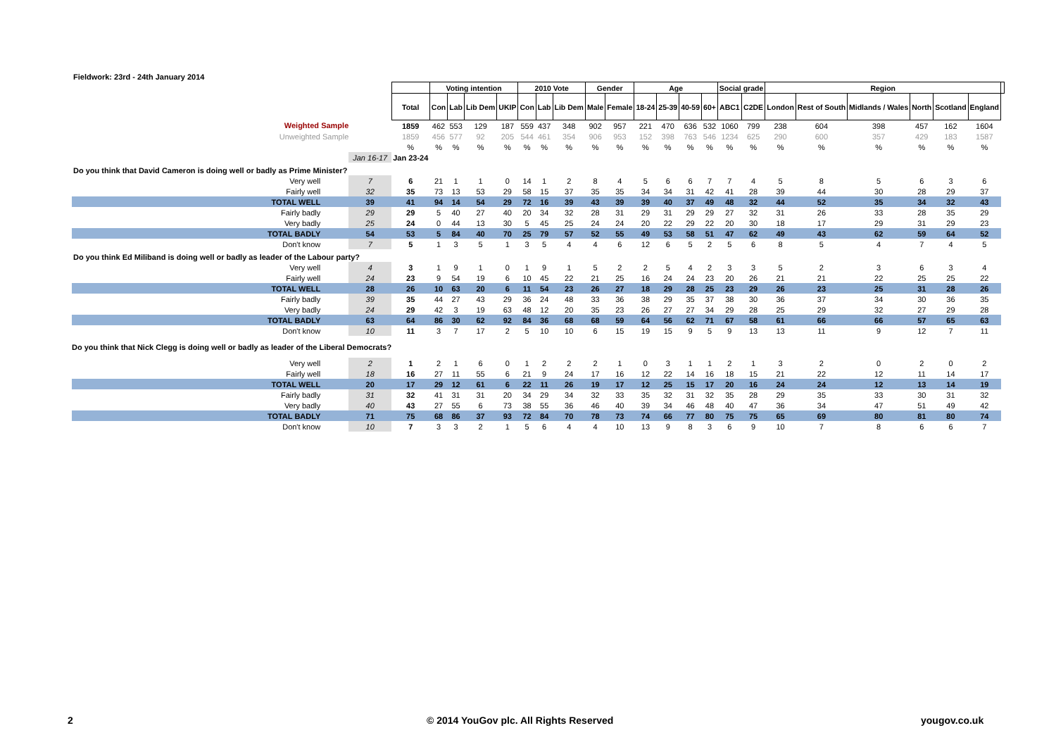Fieldwork: 23rd - 24th January 2014
| | | | Voting intention | | | | 2010 Vote | | | Gender | | Age | | | | Social grade | | Region | | | | | | |
| | | Total | Con | Lab | Lib Dem | UKIP | Con | Lab | Lib Dem | Male | Female | 18-24 | 25-39 | 40-59 | 60+ | ABC1 | C2DE | London | Rest of South | Midlands / Wales | North | Scotland | England | |
| Weighted Sample | | 1859 | 462 | 553 | 129 | 187 | 559 | 437 | 348 | 902 | 957 | 221 | 470 | 636 | 532 | 1060 | 799 | 238 | 604 | 398 | 457 | 162 | 1604 | |
| Unweighted Sample | | 1859 | 456 | 577 | 92 | 205 | 544 | 461 | 354 | 906 | 953 | 152 | 398 | 763 | 546 | 1234 | 625 | 290 | 600 | 357 | 429 | 183 | 1587 | |
| | | % | % | % | % | % | % | % | % | % | % | % | % | % | % | % | % | % | % | % | % | % | % | |
| | Jan 16-17 | Jan 23-24 | | | | | | | | | | | | | | | | | | | | | | |
| Do you think that David Cameron is doing well or badly as Prime Minister? | | | | | | | | | | | | | | | | | | | | | | | | |
| Very well | 7 | 6 | 21 | 1 | 1 | 0 | 14 | 1 | 2 | 8 | 4 | 5 | 6 | 6 | 7 | 7 | 4 | 5 | 8 | 5 | 6 | 3 | 6 | |
| Fairly well | 32 | 35 | 73 | 13 | 53 | 29 | 58 | 15 | 37 | 35 | 35 | 34 | 34 | 31 | 42 | 41 | 28 | 39 | 44 | 30 | 28 | 29 | 37 | |
| TOTAL WELL | 39 | 41 | 94 | 14 | 54 | 29 | 72 | 16 | 39 | 43 | 39 | 39 | 40 | 37 | 49 | 48 | 32 | 44 | 52 | 35 | 34 | 32 | 43 | |
| Fairly badly | 29 | 29 | 5 | 40 | 27 | 40 | 20 | 34 | 32 | 28 | 31 | 29 | 31 | 29 | 29 | 27 | 32 | 31 | 26 | 33 | 28 | 35 | 29 | |
| Very badly | 25 | 24 | 0 | 44 | 13 | 30 | 5 | 45 | 25 | 24 | 24 | 20 | 22 | 29 | 22 | 20 | 30 | 18 | 17 | 29 | 31 | 29 | 23 | |
| TOTAL BADLY | 54 | 53 | 5 | 84 | 40 | 70 | 25 | 79 | 57 | 52 | 55 | 49 | 53 | 58 | 51 | 47 | 62 | 49 | 43 | 62 | 59 | 64 | 52 | |
| Don't know | 7 | 5 | 1 | 3 | 5 | 1 | 3 | 5 | 4 | 4 | 6 | 12 | 6 | 5 | 2 | 5 | 6 | 8 | 5 | 4 | 7 | 4 | 5 | |
| Do you think Ed Miliband is doing well or badly as leader of the Labour party? | | | | | | | | | | | | | | | | | | | | | | | | |
| Very well | 4 | 3 | 1 | 9 | 1 | 0 | 1 | 9 | 1 | 5 | 2 | 2 | 5 | 4 | 2 | 3 | 3 | 5 | 2 | 3 | 6 | 3 | 4 | |
| Fairly well | 24 | 23 | 9 | 54 | 19 | 6 | 10 | 45 | 22 | 21 | 25 | 16 | 24 | 24 | 23 | 20 | 26 | 21 | 21 | 22 | 25 | 25 | 22 | |
| TOTAL WELL | 28 | 26 | 10 | 63 | 20 | 6 | 11 | 54 | 23 | 26 | 27 | 18 | 29 | 28 | 25 | 23 | 29 | 26 | 23 | 25 | 31 | 28 | 26 | |
| Fairly badly | 39 | 35 | 44 | 27 | 43 | 29 | 36 | 24 | 48 | 33 | 36 | 38 | 29 | 35 | 37 | 38 | 30 | 36 | 37 | 34 | 30 | 36 | 35 | |
| Very badly | 24 | 29 | 42 | 3 | 19 | 63 | 48 | 12 | 20 | 35 | 23 | 26 | 27 | 27 | 34 | 29 | 28 | 25 | 29 | 32 | 27 | 29 | 28 | |
| TOTAL BADLY | 63 | 64 | 86 | 30 | 62 | 92 | 84 | 36 | 68 | 68 | 59 | 64 | 56 | 62 | 71 | 67 | 58 | 61 | 66 | 66 | 57 | 65 | 63 | |
| Don't know | 10 | 11 | 3 | 7 | 17 | 2 | 5 | 10 | 10 | 6 | 15 | 19 | 15 | 9 | 5 | 9 | 13 | 13 | 11 | 9 | 12 | 7 | 11 | |
| Do you think that Nick Clegg is doing well or badly as leader of the Liberal Democrats? | | | | | | | | | | | | | | | | | | | | | | | | |
| Very well | 2 | 1 | 2 | 1 | 6 | 0 | 1 | 2 | 2 | 2 | 1 | 0 | 3 | 1 | 1 | 2 | 1 | 3 | 2 | 0 | 2 | 0 | 2 | |
| Fairly well | 18 | 16 | 27 | 11 | 55 | 6 | 21 | 9 | 24 | 17 | 16 | 12 | 22 | 14 | 16 | 18 | 15 | 21 | 22 | 12 | 11 | 14 | 17 | |
| TOTAL WELL | 20 | 17 | 29 | 12 | 61 | 6 | 22 | 11 | 26 | 19 | 17 | 12 | 25 | 15 | 17 | 20 | 16 | 24 | 24 | 12 | 13 | 14 | 19 | |
| Fairly badly | 31 | 32 | 41 | 31 | 31 | 20 | 34 | 29 | 34 | 32 | 33 | 35 | 32 | 31 | 32 | 35 | 28 | 29 | 35 | 33 | 30 | 31 | 32 | |
| Very badly | 40 | 43 | 27 | 55 | 6 | 73 | 38 | 55 | 36 | 46 | 40 | 39 | 34 | 46 | 48 | 40 | 47 | 36 | 34 | 47 | 51 | 49 | 42 | |
| TOTAL BADLY | 71 | 75 | 68 | 86 | 37 | 93 | 72 | 84 | 70 | 78 | 73 | 74 | 66 | 77 | 80 | 75 | 75 | 65 | 69 | 80 | 81 | 80 | 74 | |
| Don't know | 10 | 7 | 3 | 3 | 2 | 1 | 5 | 6 | 4 | 4 | 10 | 13 | 9 | 8 | 3 | 6 | 9 | 10 | 7 | 8 | 6 | 6 | 7 | |
2
© 2014 YouGov plc. All Rights Reserved
yougov.co.uk